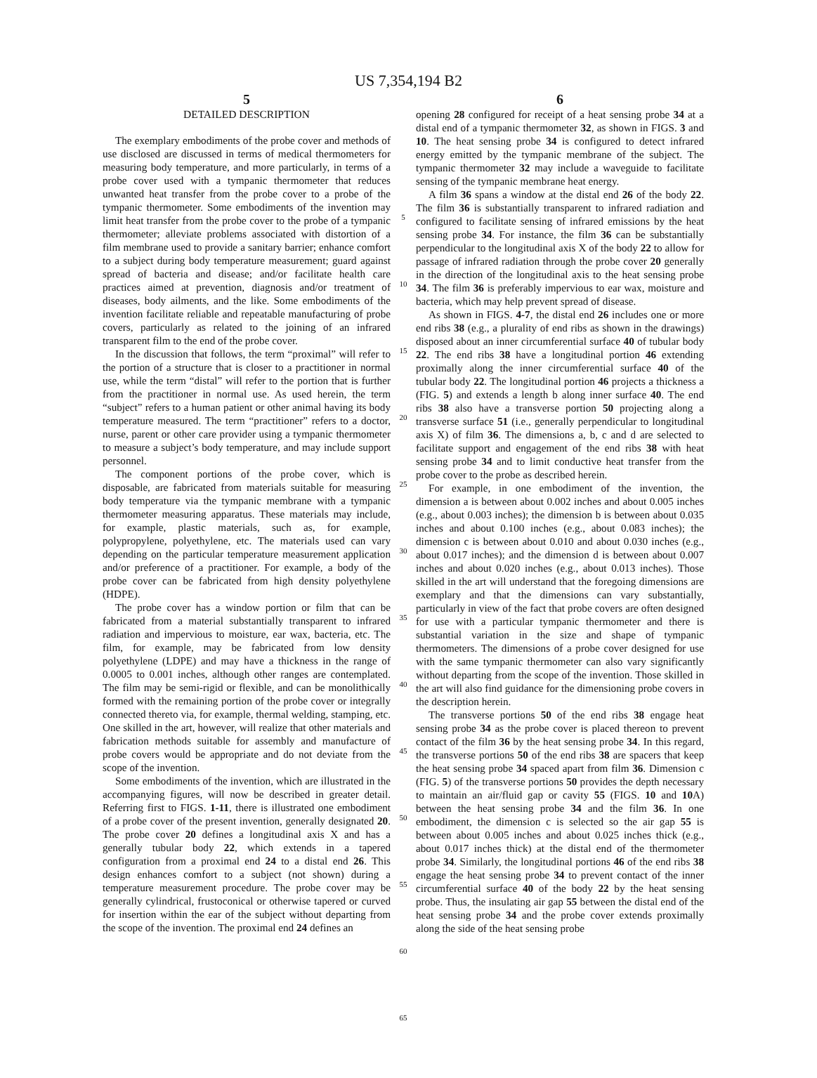US 7,354,194 B2
5
DETAILED DESCRIPTION
The exemplary embodiments of the probe cover and methods of use disclosed are discussed in terms of medical thermometers for measuring body temperature, and more particularly, in terms of a probe cover used with a tympanic thermometer that reduces unwanted heat transfer from the probe cover to a probe of the tympanic thermometer. Some embodiments of the invention may limit heat transfer from the probe cover to the probe of a tympanic thermometer; alleviate problems associated with distortion of a film membrane used to provide a sanitary barrier; enhance comfort to a subject during body temperature measurement; guard against spread of bacteria and disease; and/or facilitate health care practices aimed at prevention, diagnosis and/or treatment of diseases, body ailments, and the like. Some embodiments of the invention facilitate reliable and repeatable manufacturing of probe covers, particularly as related to the joining of an infrared transparent film to the end of the probe cover.
In the discussion that follows, the term “proximal” will refer to the portion of a structure that is closer to a practitioner in normal use, while the term “distal” will refer to the portion that is further from the practitioner in normal use. As used herein, the term “subject” refers to a human patient or other animal having its body temperature measured. The term “practitioner” refers to a doctor, nurse, parent or other care provider using a tympanic thermometer to measure a subject’s body temperature, and may include support personnel.
The component portions of the probe cover, which is disposable, are fabricated from materials suitable for measuring body temperature via the tympanic membrane with a tympanic thermometer measuring apparatus. These materials may include, for example, plastic materials, such as, for example, polypropylene, polyethylene, etc. The materials used can vary depending on the particular temperature measurement application and/or preference of a practitioner. For example, a body of the probe cover can be fabricated from high density polyethylene (HDPE).
The probe cover has a window portion or film that can be fabricated from a material substantially transparent to infrared radiation and impervious to moisture, ear wax, bacteria, etc. The film, for example, may be fabricated from low density polyethylene (LDPE) and may have a thickness in the range of 0.0005 to 0.001 inches, although other ranges are contemplated. The film may be semi-rigid or flexible, and can be monolithically formed with the remaining portion of the probe cover or integrally connected thereto via, for example, thermal welding, stamping, etc. One skilled in the art, however, will realize that other materials and fabrication methods suitable for assembly and manufacture of probe covers would be appropriate and do not deviate from the scope of the invention.
Some embodiments of the invention, which are illustrated in the accompanying figures, will now be described in greater detail. Referring first to FIGS. 1-11, there is illustrated one embodiment of a probe cover of the present invention, generally designated 20. The probe cover 20 defines a longitudinal axis X and has a generally tubular body 22, which extends in a tapered configuration from a proximal end 24 to a distal end 26. This design enhances comfort to a subject (not shown) during a temperature measurement procedure. The probe cover may be generally cylindrical, frustoconical or otherwise tapered or curved for insertion within the ear of the subject without departing from the scope of the invention. The proximal end 24 defines an
5
10
15
20
25
30
35
40
45
50
55
60
65
6
opening 28 configured for receipt of a heat sensing probe 34 at a distal end of a tympanic thermometer 32, as shown in FIGS. 3 and 10. The heat sensing probe 34 is configured to detect infrared energy emitted by the tympanic membrane of the subject. The tympanic thermometer 32 may include a waveguide to facilitate sensing of the tympanic membrane heat energy.
A film 36 spans a window at the distal end 26 of the body 22. The film 36 is substantially transparent to infrared radiation and configured to facilitate sensing of infrared emissions by the heat sensing probe 34. For instance, the film 36 can be substantially perpendicular to the longitudinal axis X of the body 22 to allow for passage of infrared radiation through the probe cover 20 generally in the direction of the longitudinal axis to the heat sensing probe 34. The film 36 is preferably impervious to ear wax, moisture and bacteria, which may help prevent spread of disease.
As shown in FIGS. 4-7, the distal end 26 includes one or more end ribs 38 (e.g., a plurality of end ribs as shown in the drawings) disposed about an inner circumferential surface 40 of tubular body 22. The end ribs 38 have a longitudinal portion 46 extending proximally along the inner circumferential surface 40 of the tubular body 22. The longitudinal portion 46 projects a thickness a (FIG. 5) and extends a length b along inner surface 40. The end ribs 38 also have a transverse portion 50 projecting along a transverse surface 51 (i.e., generally perpendicular to longitudinal axis X) of film 36. The dimensions a, b, c and d are selected to facilitate support and engagement of the end ribs 38 with heat sensing probe 34 and to limit conductive heat transfer from the probe cover to the probe as described herein.
For example, in one embodiment of the invention, the dimension a is between about 0.002 inches and about 0.005 inches (e.g., about 0.003 inches); the dimension b is between about 0.035 inches and about 0.100 inches (e.g., about 0.083 inches); the dimension c is between about 0.010 and about 0.030 inches (e.g., about 0.017 inches); and the dimension d is between about 0.007 inches and about 0.020 inches (e.g., about 0.013 inches). Those skilled in the art will understand that the foregoing dimensions are exemplary and that the dimensions can vary substantially, particularly in view of the fact that probe covers are often designed for use with a particular tympanic thermometer and there is substantial variation in the size and shape of tympanic thermometers. The dimensions of a probe cover designed for use with the same tympanic thermometer can also vary significantly without departing from the scope of the invention. Those skilled in the art will also find guidance for the dimensioning probe covers in the description herein.
The transverse portions 50 of the end ribs 38 engage heat sensing probe 34 as the probe cover is placed thereon to prevent contact of the film 36 by the heat sensing probe 34. In this regard, the transverse portions 50 of the end ribs 38 are spacers that keep the heat sensing probe 34 spaced apart from film 36. Dimension c (FIG. 5) of the transverse portions 50 provides the depth necessary to maintain an air/fluid gap or cavity 55 (FIGS. 10 and 10 A) between the heat sensing probe 34 and the film 36. In one embodiment, the dimension c is selected so the air gap 55 is between about 0.005 inches and about 0.025 inches thick (e.g., about 0.017 inches thick) at the distal end of the thermometer probe 34. Similarly, the longitudinal portions 46 of the end ribs 38 engage the heat sensing probe 34 to prevent contact of the inner circumferential surface 40 of the body 22 by the heat sensing probe. Thus, the insulating air gap 55 between the distal end of the heat sensing probe 34 and the probe cover extends proximally along the side of the heat sensing probe